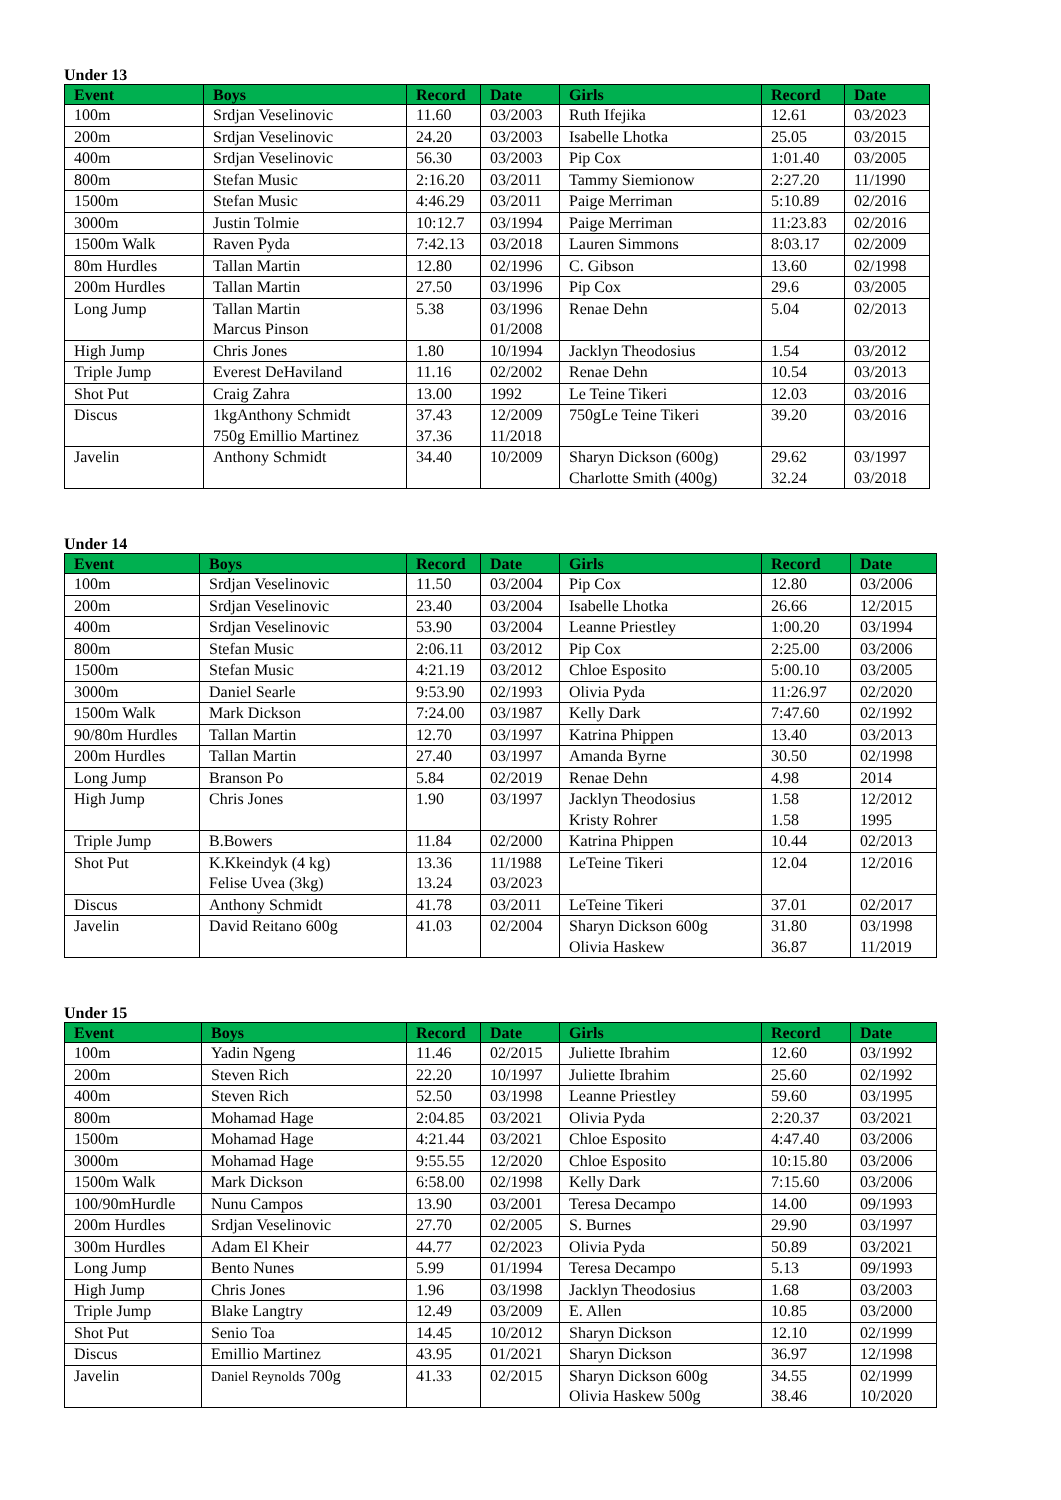Under 13
| Event | Boys | Record | Date | Girls | Record | Date |
| --- | --- | --- | --- | --- | --- | --- |
| 100m | Srdjan Veselinovic | 11.60 | 03/2003 | Ruth Ifejika | 12.61 | 03/2023 |
| 200m | Srdjan Veselinovic | 24.20 | 03/2003 | Isabelle Lhotka | 25.05 | 03/2015 |
| 400m | Srdjan Veselinovic | 56.30 | 03/2003 | Pip Cox | 1:01.40 | 03/2005 |
| 800m | Stefan Music | 2:16.20 | 03/2011 | Tammy Siemionow | 2:27.20 | 11/1990 |
| 1500m | Stefan Music | 4:46.29 | 03/2011 | Paige Merriman | 5:10.89 | 02/2016 |
| 3000m | Justin Tolmie | 10:12.7 | 03/1994 | Paige Merriman | 11:23.83 | 02/2016 |
| 1500m Walk | Raven Pyda | 7:42.13 | 03/2018 | Lauren Simmons | 8:03.17 | 02/2009 |
| 80m Hurdles | Tallan Martin | 12.80 | 02/1996 | C. Gibson | 13.60 | 02/1998 |
| 200m Hurdles | Tallan Martin | 27.50 | 03/1996 | Pip Cox | 29.6 | 03/2005 |
| Long Jump | Tallan Martin Marcus Pinson | 5.38 | 03/1996 01/2008 | Renae Dehn | 5.04 | 02/2013 |
| High Jump | Chris Jones | 1.80 | 10/1994 | Jacklyn Theodosius | 1.54 | 03/2012 |
| Triple Jump | Everest DeHaviland | 11.16 | 02/2002 | Renae Dehn | 10.54 | 03/2013 |
| Shot Put | Craig Zahra | 13.00 | 1992 | Le Teine Tikeri | 12.03 | 03/2016 |
| Discus | 1kgAnthony Schmidt 750g Emillio Martinez | 37.43 37.36 | 12/2009 11/2018 | 750gLe Teine Tikeri | 39.20 | 03/2016 |
| Javelin | Anthony Schmidt | 34.40 | 10/2009 | Sharyn Dickson (600g) Charlotte Smith (400g) | 29.62 32.24 | 03/1997 03/2018 |
Under 14
| Event | Boys | Record | Date | Girls | Record | Date |
| --- | --- | --- | --- | --- | --- | --- |
| 100m | Srdjan Veselinovic | 11.50 | 03/2004 | Pip Cox | 12.80 | 03/2006 |
| 200m | Srdjan Veselinovic | 23.40 | 03/2004 | Isabelle Lhotka | 26.66 | 12/2015 |
| 400m | Srdjan Veselinovic | 53.90 | 03/2004 | Leanne Priestley | 1:00.20 | 03/1994 |
| 800m | Stefan Music | 2:06.11 | 03/2012 | Pip Cox | 2:25.00 | 03/2006 |
| 1500m | Stefan Music | 4:21.19 | 03/2012 | Chloe Esposito | 5:00.10 | 03/2005 |
| 3000m | Daniel Searle | 9:53.90 | 02/1993 | Olivia Pyda | 11:26.97 | 02/2020 |
| 1500m Walk | Mark Dickson | 7:24.00 | 03/1987 | Kelly Dark | 7:47.60 | 02/1992 |
| 90/80m Hurdles | Tallan Martin | 12.70 | 03/1997 | Katrina Phippen | 13.40 | 03/2013 |
| 200m Hurdles | Tallan Martin | 27.40 | 03/1997 | Amanda Byrne | 30.50 | 02/1998 |
| Long Jump | Branson Po | 5.84 | 02/2019 | Renae Dehn | 4.98 | 2014 |
| High Jump | Chris Jones | 1.90 | 03/1997 | Jacklyn Theodosius Kristy Rohrer | 1.58 1.58 | 12/2012 1995 |
| Triple Jump | B.Bowers | 11.84 | 02/2000 | Katrina Phippen | 10.44 | 02/2013 |
| Shot Put | K.Kkeindyk (4 kg) Felise Uvea (3kg) | 13.36 13.24 | 11/1988 03/2023 | LeTeine Tikeri | 12.04 | 12/2016 |
| Discus | Anthony Schmidt | 41.78 | 03/2011 | LeTeine Tikeri | 37.01 | 02/2017 |
| Javelin | David Reitano 600g | 41.03 | 02/2004 | Sharyn Dickson 600g Olivia Haskew | 31.80 36.87 | 03/1998 11/2019 |
Under 15
| Event | Boys | Record | Date | Girls | Record | Date |
| --- | --- | --- | --- | --- | --- | --- |
| 100m | Yadin Ngeng | 11.46 | 02/2015 | Juliette Ibrahim | 12.60 | 03/1992 |
| 200m | Steven Rich | 22.20 | 10/1997 | Juliette Ibrahim | 25.60 | 02/1992 |
| 400m | Steven Rich | 52.50 | 03/1998 | Leanne Priestley | 59.60 | 03/1995 |
| 800m | Mohamad Hage | 2:04.85 | 03/2021 | Olivia Pyda | 2:20.37 | 03/2021 |
| 1500m | Mohamad Hage | 4:21.44 | 03/2021 | Chloe Esposito | 4:47.40 | 03/2006 |
| 3000m | Mohamad Hage | 9:55.55 | 12/2020 | Chloe Esposito | 10:15.80 | 03/2006 |
| 1500m Walk | Mark Dickson | 6:58.00 | 02/1998 | Kelly Dark | 7:15.60 | 03/2006 |
| 100/90mHurdle | Nunu Campos | 13.90 | 03/2001 | Teresa Decampo | 14.00 | 09/1993 |
| 200m Hurdles | Srdjan Veselinovic | 27.70 | 02/2005 | S. Burnes | 29.90 | 03/1997 |
| 300m Hurdles | Adam El Kheir | 44.77 | 02/2023 | Olivia Pyda | 50.89 | 03/2021 |
| Long Jump | Bento Nunes | 5.99 | 01/1994 | Teresa Decampo | 5.13 | 09/1993 |
| High Jump | Chris Jones | 1.96 | 03/1998 | Jacklyn Theodosius | 1.68 | 03/2003 |
| Triple Jump | Blake Langtry | 12.49 | 03/2009 | E. Allen | 10.85 | 03/2000 |
| Shot Put | Senio Toa | 14.45 | 10/2012 | Sharyn Dickson | 12.10 | 02/1999 |
| Discus | Emillio Martinez | 43.95 | 01/2021 | Sharyn Dickson | 36.97 | 12/1998 |
| Javelin | Daniel Reynolds 700g | 41.33 | 02/2015 | Sharyn Dickson 600g Olivia Haskew 500g | 34.55 38.46 | 02/1999 10/2020 |